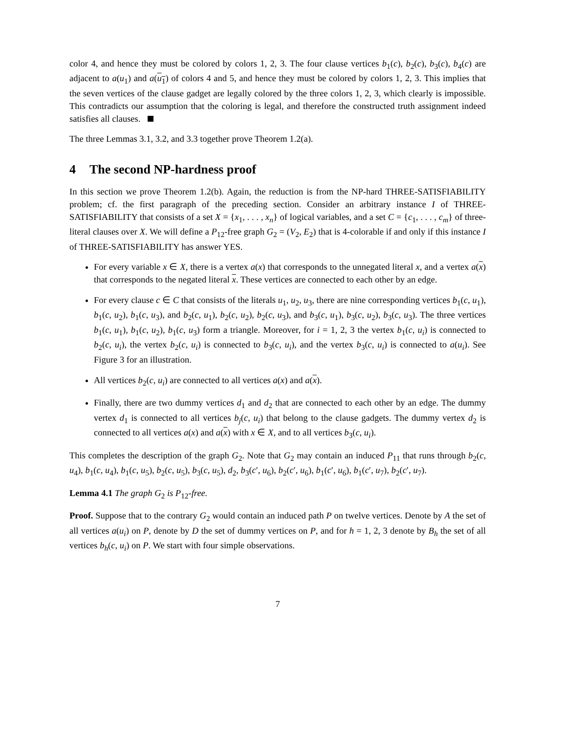color 4, and hence they must be colored by colors 1, 2, 3. The four clause vertices b<sub>1</sub>(c), b<sub>2</sub>(c), b<sub>3</sub>(c), b<sub>4</sub>(c) are adjacent to a(u<sub>1</sub>) and a(u<sub>1</sub>) of colors 4 and 5, and hence they must be colored by colors 1, 2, 3. This implies that the seven vertices of the clause gadget are legally colored by the three colors 1, 2, 3, which clearly is impossible. This contradicts our assumption that the coloring is legal, and therefore the constructed truth assignment indeed satisfies all clauses.
The three Lemmas 3.1, 3.2, and 3.3 together prove Theorem 1.2(a).
4 The second NP-hardness proof
In this section we prove Theorem 1.2(b). Again, the reduction is from the NP-hard THREE-SATISFIABILITY problem; cf. the first paragraph of the preceding section. Consider an arbitrary instance I of THREE-SATISFIABILITY that consists of a set X = {x<sub>1</sub>, . . . , x<sub>n</sub>} of logical variables, and a set C = {c<sub>1</sub>, . . . , c<sub>m</sub>} of three-literal clauses over X. We will define a P<sub>12</sub>-free graph G<sub>2</sub> = (V<sub>2</sub>, E<sub>2</sub>) that is 4-colorable if and only if this instance I of THREE-SATISFIABILITY has answer YES.
For every variable x ∈ X, there is a vertex a(x) that corresponds to the unnegated literal x, and a vertex a(x) that corresponds to the negated literal x. These vertices are connected to each other by an edge.
For every clause c ∈ C that consists of the literals u<sub>1</sub>, u<sub>2</sub>, u<sub>3</sub>, there are nine corresponding vertices b<sub>1</sub>(c, u<sub>1</sub>), b<sub>1</sub>(c, u<sub>2</sub>), b<sub>1</sub>(c, u<sub>3</sub>), and b<sub>2</sub>(c, u<sub>1</sub>), b<sub>2</sub>(c, u<sub>2</sub>), b<sub>2</sub>(c, u<sub>3</sub>), and b<sub>3</sub>(c, u<sub>1</sub>), b<sub>3</sub>(c, u<sub>2</sub>), b<sub>3</sub>(c, u<sub>3</sub>). The three vertices b<sub>1</sub>(c, u<sub>1</sub>), b<sub>1</sub>(c, u<sub>2</sub>), b<sub>1</sub>(c, u<sub>3</sub>) form a triangle. Moreover, for i = 1, 2, 3 the vertex b<sub>1</sub>(c, u<sub>i</sub>) is connected to b<sub>2</sub>(c, u<sub>i</sub>), the vertex b<sub>2</sub>(c, u<sub>i</sub>) is connected to b<sub>3</sub>(c, u<sub>i</sub>), and the vertex b<sub>3</sub>(c, u<sub>i</sub>) is connected to a(u<sub>i</sub>). See Figure 3 for an illustration.
All vertices b<sub>2</sub>(c, u<sub>i</sub>) are connected to all vertices a(x) and a(x).
Finally, there are two dummy vertices d<sub>1</sub> and d<sub>2</sub> that are connected to each other by an edge. The dummy vertex d<sub>1</sub> is connected to all vertices b<sub>j</sub>(c, u<sub>i</sub>) that belong to the clause gadgets. The dummy vertex d<sub>2</sub> is connected to all vertices a(x) and a(x) with x ∈ X, and to all vertices b<sub>3</sub>(c, u<sub>i</sub>).
This completes the description of the graph G<sub>2</sub>. Note that G<sub>2</sub> may contain an induced P<sub>11</sub> that runs through b<sub>2</sub>(c, u<sub>4</sub>), b<sub>1</sub>(c, u<sub>4</sub>), b<sub>1</sub>(c, u<sub>5</sub>), b<sub>2</sub>(c, u<sub>5</sub>), b<sub>3</sub>(c, u<sub>5</sub>), d<sub>2</sub>, b<sub>3</sub>(c′, u<sub>6</sub>), b<sub>2</sub>(c′, u<sub>6</sub>), b<sub>1</sub>(c′, u<sub>6</sub>), b<sub>1</sub>(c′, u<sub>7</sub>), b<sub>2</sub>(c′, u<sub>7</sub>).
Lemma 4.1 The graph G<sub>2</sub> is P<sub>12</sub>-free.
Proof. Suppose that to the contrary G<sub>2</sub> would contain an induced path P on twelve vertices. Denote by A the set of all vertices a(u<sub>i</sub>) on P, denote by D the set of dummy vertices on P, and for h = 1, 2, 3 denote by B<sub>h</sub> the set of all vertices b<sub>h</sub>(c, u<sub>i</sub>) on P. We start with four simple observations.
7